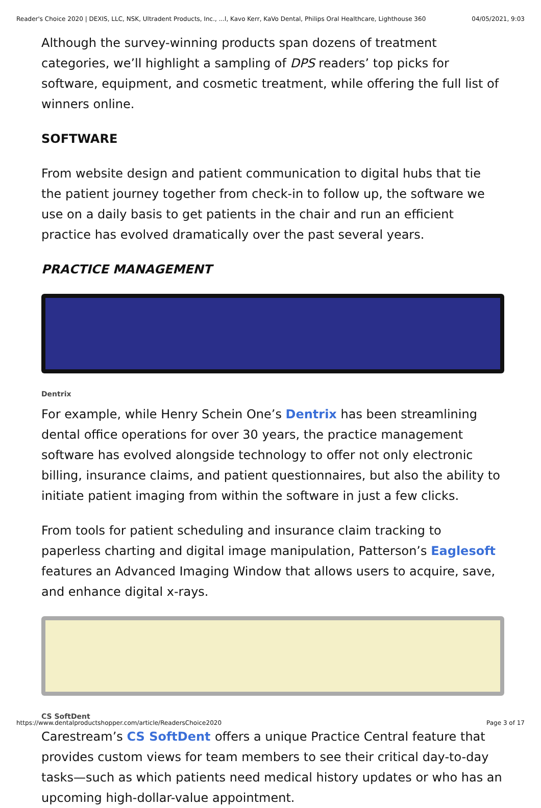Reader's Choice 2020 | DEXIS, LLC, NSK, Ultradent Products, Inc., ...l, Kavo Kerr, KaVo Dental, Philips Oral Healthcare, Lighthouse 360 04/05/2021, 9:03
Although the survey-winning products span dozens of treatment categories, we’ll highlight a sampling of DPS readers’ top picks for software, equipment, and cosmetic treatment, while offering the full list of winners online.
SOFTWARE
From website design and patient communication to digital hubs that tie the patient journey together from check-in to follow up, the software we use on a daily basis to get patients in the chair and run an efficient practice has evolved dramatically over the past several years.
PRACTICE MANAGEMENT
Dentrix
For example, while Henry Schein One’s Dentrix has been streamlining dental office operations for over 30 years, the practice management software has evolved alongside technology to offer not only electronic billing, insurance claims, and patient questionnaires, but also the ability to initiate patient imaging from within the software in just a few clicks.
From tools for patient scheduling and insurance claim tracking to paperless charting and digital image manipulation, Patterson’s Eaglesoft features an Advanced Imaging Window that allows users to acquire, save, and enhance digital x-rays.
CS SoftDent
Carestream’s CS SoftDent offers a unique Practice Central feature that provides custom views for team members to see their critical day-to-day tasks—such as which patients need medical history updates or who has an upcoming high-dollar-value appointment.
https://www.dentalproductshopper.com/article/ReadersChoice2020 Page 3 of 17